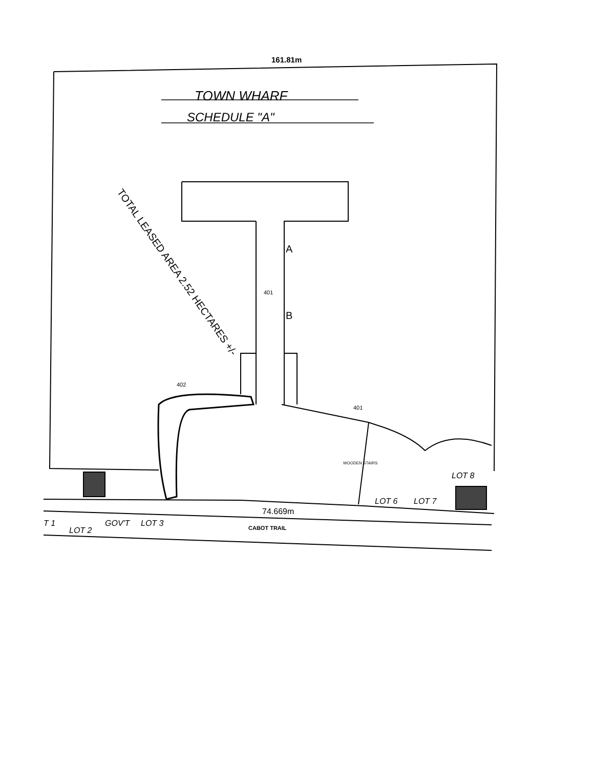161.81m
TOWN WHARF
SCHEDULE "A"
TOTAL LEASED AREA 2.52 HECTARES +/-
A
B
401
402
401
WOODEN STAIRS
LOT 8
LOT 6 LOT 7
74.669m
T 1
LOT 2
GOV'T LOT 3 CABOT TRAIL